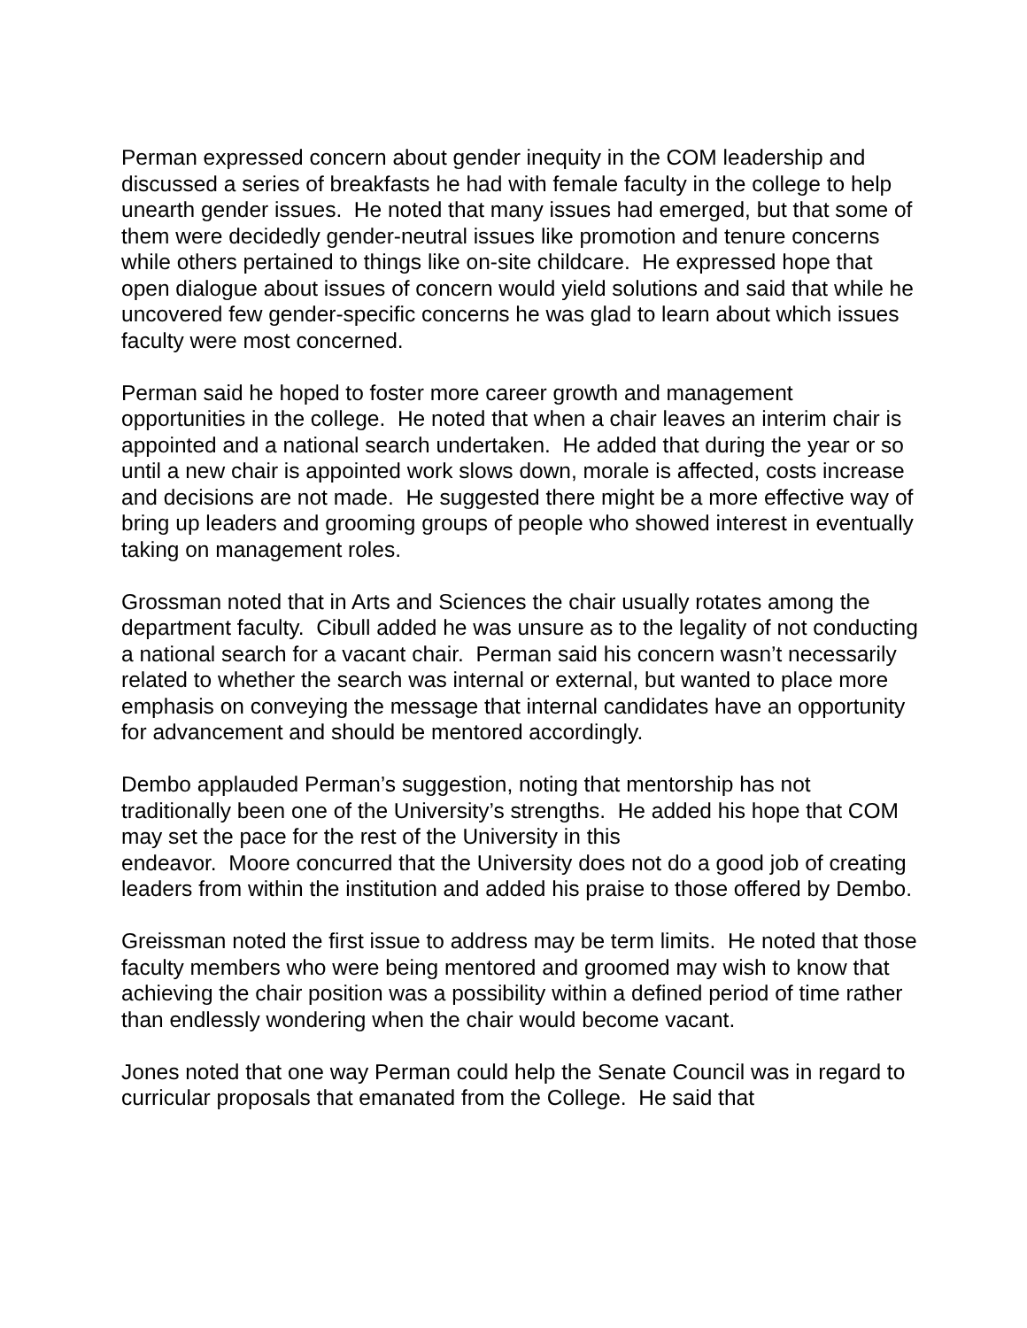Perman expressed concern about gender inequity in the COM leadership and discussed a series of breakfasts he had with female faculty in the college to help unearth gender issues. He noted that many issues had emerged, but that some of them were decidedly gender-neutral issues like promotion and tenure concerns while others pertained to things like on-site childcare. He expressed hope that open dialogue about issues of concern would yield solutions and said that while he uncovered few gender-specific concerns he was glad to learn about which issues faculty were most concerned.
Perman said he hoped to foster more career growth and management opportunities in the college. He noted that when a chair leaves an interim chair is appointed and a national search undertaken. He added that during the year or so until a new chair is appointed work slows down, morale is affected, costs increase and decisions are not made. He suggested there might be a more effective way of bring up leaders and grooming groups of people who showed interest in eventually taking on management roles.
Grossman noted that in Arts and Sciences the chair usually rotates among the department faculty. Cibull added he was unsure as to the legality of not conducting a national search for a vacant chair. Perman said his concern wasn’t necessarily related to whether the search was internal or external, but wanted to place more emphasis on conveying the message that internal candidates have an opportunity for advancement and should be mentored accordingly.
Dembo applauded Perman’s suggestion, noting that mentorship has not traditionally been one of the University’s strengths. He added his hope that COM may set the pace for the rest of the University in this
endeavor. Moore concurred that the University does not do a good job of creating leaders from within the institution and added his praise to those offered by Dembo.
Greissman noted the first issue to address may be term limits. He noted that those faculty members who were being mentored and groomed may wish to know that achieving the chair position was a possibility within a defined period of time rather than endlessly wondering when the chair would become vacant.
Jones noted that one way Perman could help the Senate Council was in regard to curricular proposals that emanated from the College. He said that